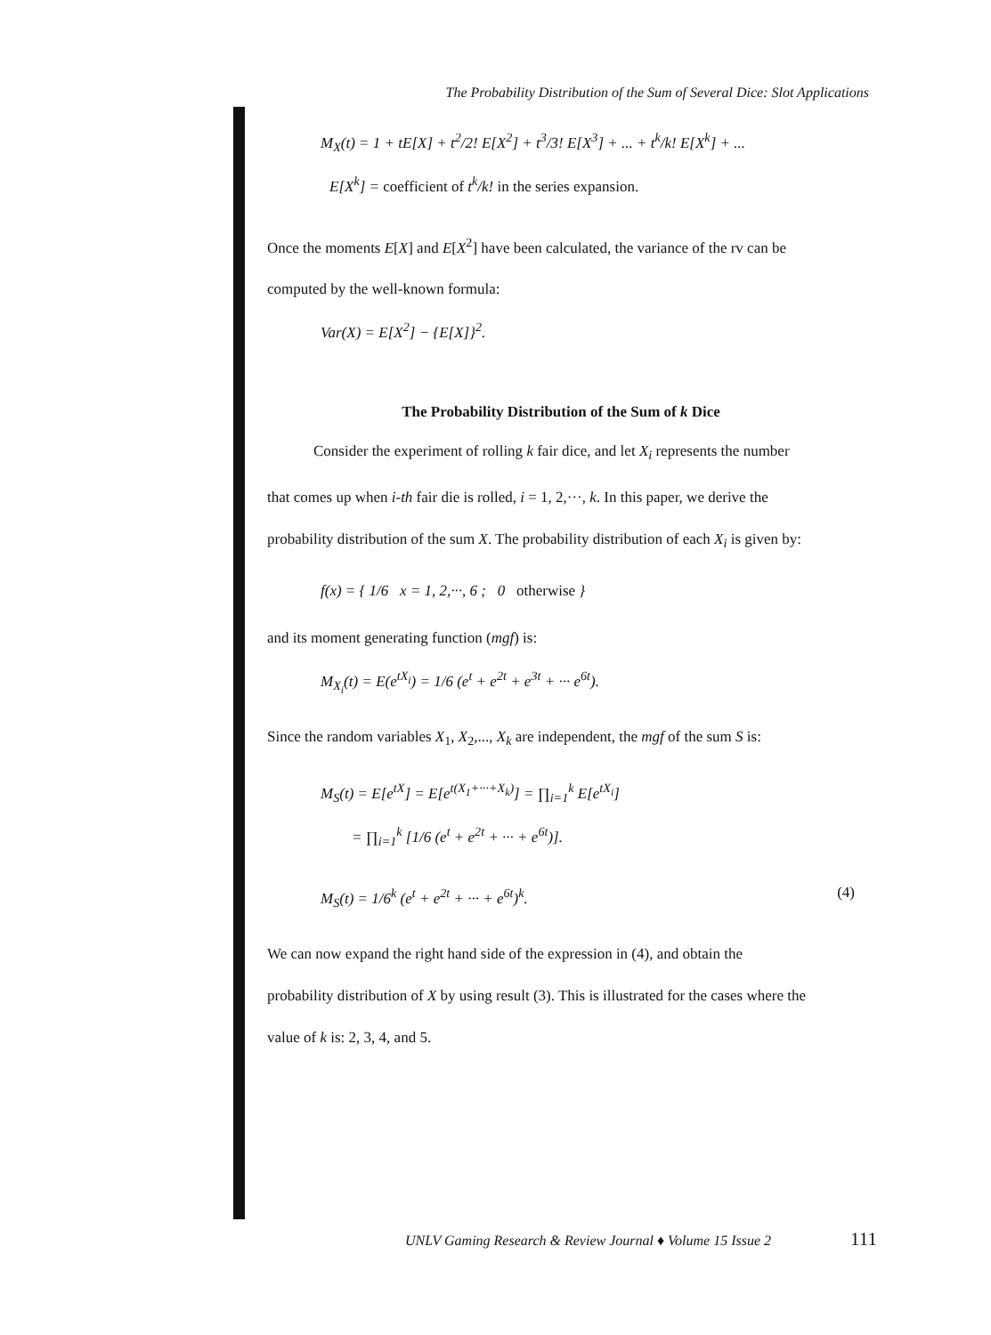The Probability Distribution of the Sum of Several Dice: Slot Applications
M<sub>X</sub>(t) = 1 + tE[X] + t<sup>2</sup>/2! E[X<sup>2</sup>] + t<sup>3</sup>/3! E[X<sup>3</sup>] + ... + t<sup>k</sup>/k! E[X<sup>k</sup>] + ...
E[X<sup>k</sup>] = coefficient of t<sup>k</sup>/k! in the series expansion.
Once the moments E[X] and E[X<sup>2</sup>] have been calculated, the variance of the rv can be
computed by the well-known formula:
Var(X) = E[X<sup>2</sup>] − {E[X]}<sup>2</sup>.
The Probability Distribution of the Sum of k Dice
Consider the experiment of rolling k fair dice, and let X<sub>i</sub> represents the number
that comes up when i-th fair die is rolled, i = 1, 2,···, k. In this paper, we derive the
probability distribution of the sum X. The probability distribution of each X<sub>i</sub> is given by:
f(x) = { 1/6 x = 1, 2,···, 6 ; 0 otherwise }
and its moment generating function (mgf) is:
M<sub>X<sub>i</sub></sub>(t) = E(e<sup>tX<sub>i</sub></sup>) = 1/6 (e<sup>t</sup> + e<sup>2t</sup> + e<sup>3t</sup> + ··· e<sup>6t</sup>).
Since the random variables X<sub>1</sub>, X<sub>2</sub>,..., X<sub>k</sub> are independent, the mgf of the sum S is:
M<sub>S</sub>(t) = E[e<sup>tX</sup>] = E[e<sup>t(X<sub>1</sub>+···+X<sub>k</sub>)</sup>] = ∏<sub>i=1</sub><sup>k</sup> E[e<sup>tX<sub>i</sub></sup>]
= ∏<sub>i=1</sub><sup>k</sup> [1/6 (e<sup>t</sup> + e<sup>2t</sup> + ··· + e<sup>6t</sup>)].
M<sub>S</sub>(t) = 1/6<sup>k</sup> (e<sup>t</sup> + e<sup>2t</sup> + ··· + e<sup>6t</sup>)<sup>k</sup>. (4)
We can now expand the right hand side of the expression in (4), and obtain the
probability distribution of X by using result (3). This is illustrated for the cases where the
value of k is: 2, 3, 4, and 5.
UNLV Gaming Research & Review Journal ♦ Volume 15 Issue 2
111